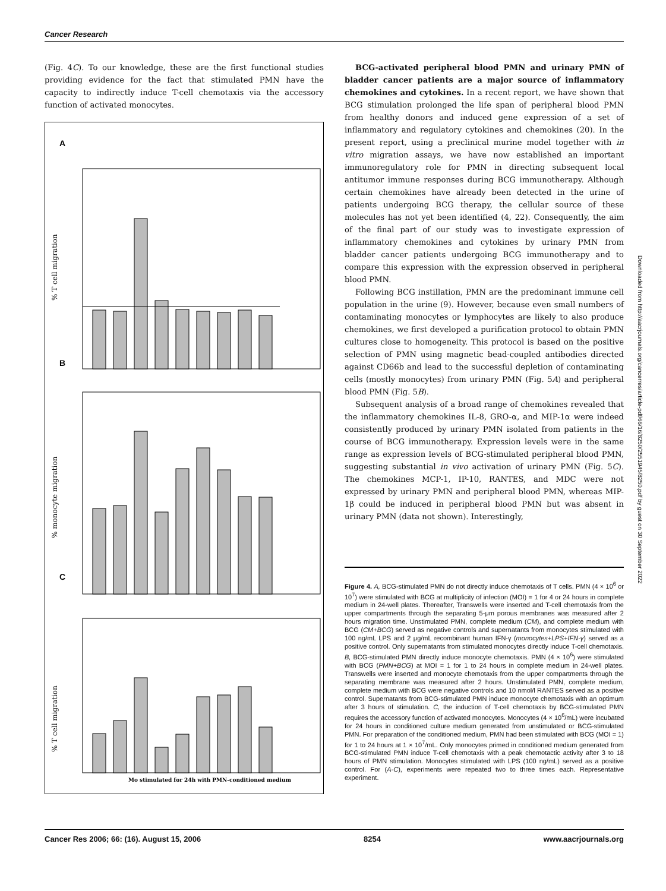Cancer Research
(Fig. 4C). To our knowledge, these are the first functional studies providing evidence for the fact that stimulated PMN have the capacity to indirectly induce T-cell chemotaxis via the accessory function of activated monocytes.
A
B
C
% T cell migration
% monocyte migration
% T cell migration
Mo stimulated for 24h with PMN-conditioned medium
BCG-activated peripheral blood PMN and urinary PMN of bladder cancer patients are a major source of inflammatory chemokines and cytokines. In a recent report, we have shown that BCG stimulation prolonged the life span of peripheral blood PMN from healthy donors and induced gene expression of a set of inflammatory and regulatory cytokines and chemokines (20). In the present report, using a preclinical murine model together with in vitro migration assays, we have now established an important immunoregulatory role for PMN in directing subsequent local antitumor immune responses during BCG immunotherapy. Although certain chemokines have already been detected in the urine of patients undergoing BCG therapy, the cellular source of these molecules has not yet been identified (4, 22). Consequently, the aim of the final part of our study was to investigate expression of inflammatory chemokines and cytokines by urinary PMN from bladder cancer patients undergoing BCG immunotherapy and to compare this expression with the expression observed in peripheral blood PMN.
Following BCG instillation, PMN are the predominant immune cell population in the urine (9). However, because even small numbers of contaminating monocytes or lymphocytes are likely to also produce chemokines, we first developed a purification protocol to obtain PMN cultures close to homogeneity. This protocol is based on the positive selection of PMN using magnetic bead-coupled antibodies directed against CD66b and lead to the successful depletion of contaminating cells (mostly monocytes) from urinary PMN (Fig. 5A) and peripheral blood PMN (Fig. 5B).
Subsequent analysis of a broad range of chemokines revealed that the inflammatory chemokines IL-8, GRO-α, and MIP-1α were indeed consistently produced by urinary PMN isolated from patients in the course of BCG immunotherapy. Expression levels were in the same range as expression levels of BCG-stimulated peripheral blood PMN, suggesting substantial in vivo activation of urinary PMN (Fig. 5C). The chemokines MCP-1, IP-10, RANTES, and MDC were not expressed by urinary PMN and peripheral blood PMN, whereas MIP-1β could be induced in peripheral blood PMN but was absent in urinary PMN (data not shown). Interestingly,
Figure 4. A, BCG-stimulated PMN do not directly induce chemotaxis of T cells. PMN (4 × 10<sup>6</sup> or 10<sup>7</sup>) were stimulated with BCG at multiplicity of infection (MOI) = 1 for 4 or 24 hours in complete medium in 24-well plates. Thereafter, Transwells were inserted and T-cell chemotaxis from the upper compartments through the separating 5-μm porous membranes was measured after 2 hours migration time. Unstimulated PMN, complete medium (CM), and complete medium with BCG (CM+BCG) served as negative controls and supernatants from monocytes stimulated with 100 ng/mL LPS and 2 μg/mL recombinant human IFN-γ (monocytes+LPS+IFN-γ) served as a positive control. Only supernatants from stimulated monocytes directly induce T-cell chemotaxis. B, BCG-stimulated PMN directly induce monocyte chemotaxis. PMN (4 × 10<sup>6</sup>) were stimulated with BCG (PMN+BCG) at MOI = 1 for 1 to 24 hours in complete medium in 24-well plates. Transwells were inserted and monocyte chemotaxis from the upper compartments through the separating membrane was measured after 2 hours. Unstimulated PMN, complete medium, complete medium with BCG were negative controls and 10 nmol/l RANTES served as a positive control. Supernatants from BCG-stimulated PMN induce monocyte chemotaxis with an optimum after 3 hours of stimulation. C, the induction of T-cell chemotaxis by BCG-stimulated PMN requires the accessory function of activated monocytes. Monocytes (4 × 10<sup>6</sup>/mL) were incubated for 24 hours in conditioned culture medium generated from unstimulated or BCG-stimulated PMN. For preparation of the conditioned medium, PMN had been stimulated with BCG (MOI = 1) for 1 to 24 hours at 1 × 10<sup>7</sup>/mL. Only monocytes primed in conditioned medium generated from BCG-stimulated PMN induce T-cell chemotaxis with a peak chemotactic activity after 3 to 18 hours of PMN stimulation. Monocytes stimulated with LPS (100 ng/mL) served as a positive control. For (A-C), experiments were repeated two to three times each. Representative experiment.
Downloaded from http://aacrjournals.org/cancerres/article-pdf/66/16/8250/2551945/8250.pdf by guest on 30 September 2022
Cancer Res 2006; 66: (16). August 15, 2006 8254 www.aacrjournals.org